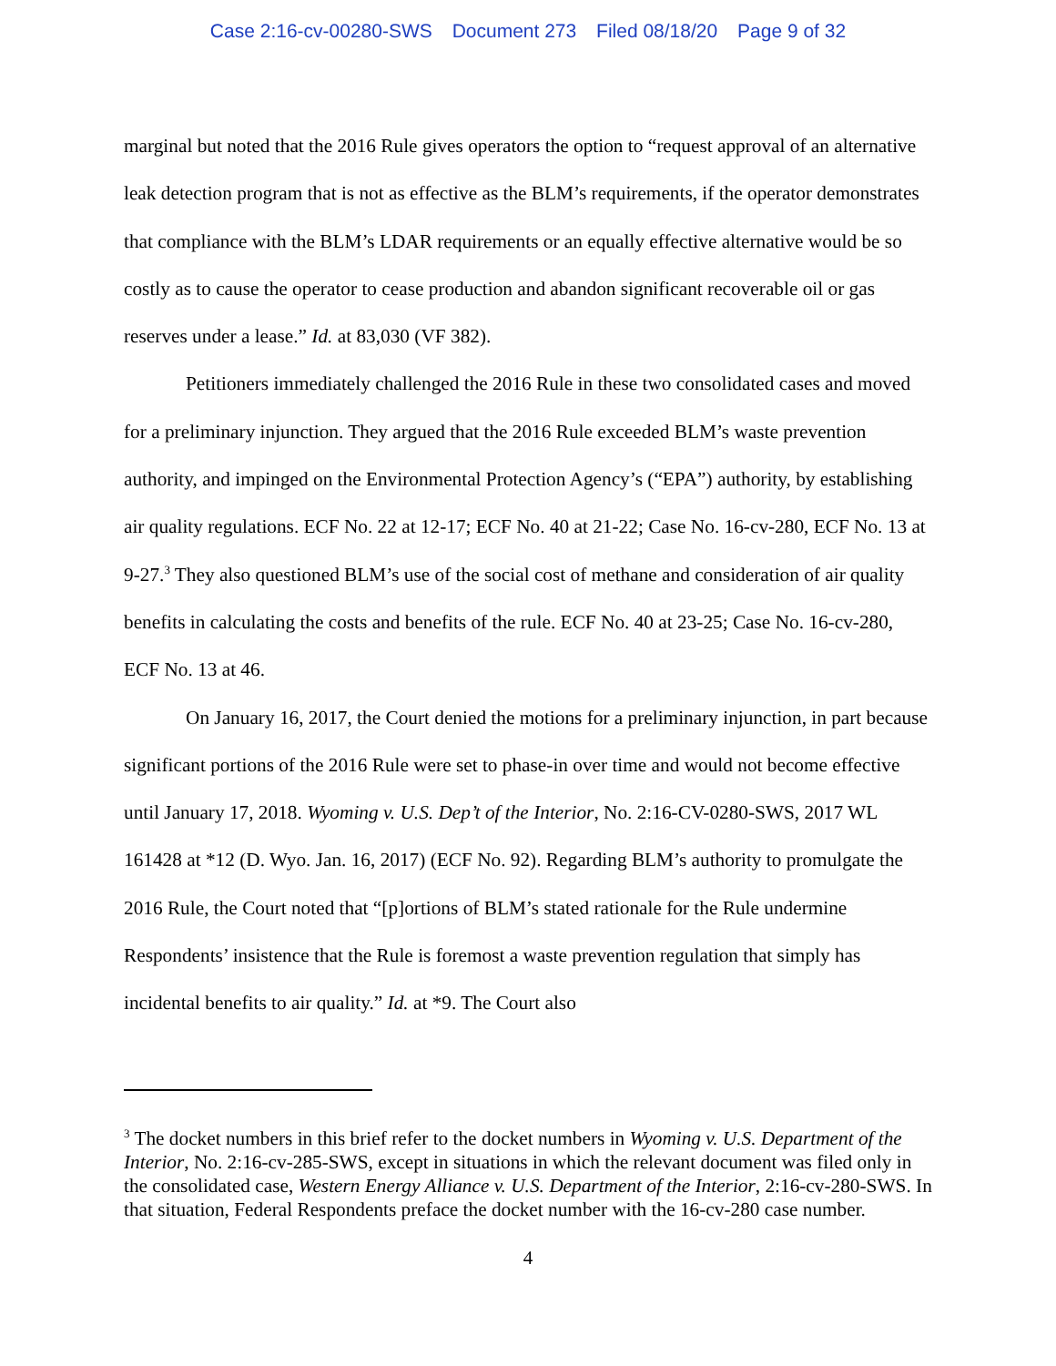Case 2:16-cv-00280-SWS Document 273 Filed 08/18/20 Page 9 of 32
marginal but noted that the 2016 Rule gives operators the option to “request approval of an alternative leak detection program that is not as effective as the BLM’s requirements, if the operator demonstrates that compliance with the BLM’s LDAR requirements or an equally effective alternative would be so costly as to cause the operator to cease production and abandon significant recoverable oil or gas reserves under a lease.” Id. at 83,030 (VF 382).
Petitioners immediately challenged the 2016 Rule in these two consolidated cases and moved for a preliminary injunction. They argued that the 2016 Rule exceeded BLM’s waste prevention authority, and impinged on the Environmental Protection Agency’s (“EPA”) authority, by establishing air quality regulations. ECF No. 22 at 12-17; ECF No. 40 at 21-22; Case No. 16-cv-280, ECF No. 13 at 9-27.<sup>3</sup> They also questioned BLM’s use of the social cost of methane and consideration of air quality benefits in calculating the costs and benefits of the rule. ECF No. 40 at 23-25; Case No. 16-cv-280, ECF No. 13 at 46.
On January 16, 2017, the Court denied the motions for a preliminary injunction, in part because significant portions of the 2016 Rule were set to phase-in over time and would not become effective until January 17, 2018. Wyoming v. U.S. Dep’t of the Interior, No. 2:16-CV-0280-SWS, 2017 WL 161428 at *12 (D. Wyo. Jan. 16, 2017) (ECF No. 92). Regarding BLM’s authority to promulgate the 2016 Rule, the Court noted that “[p]ortions of BLM’s stated rationale for the Rule undermine Respondents’ insistence that the Rule is foremost a waste prevention regulation that simply has incidental benefits to air quality.” Id. at *9. The Court also
<sup>3</sup> The docket numbers in this brief refer to the docket numbers in Wyoming v. U.S. Department of the Interior, No. 2:16-cv-285-SWS, except in situations in which the relevant document was filed only in the consolidated case, Western Energy Alliance v. U.S. Department of the Interior, 2:16-cv-280-SWS. In that situation, Federal Respondents preface the docket number with the 16-cv-280 case number.
4